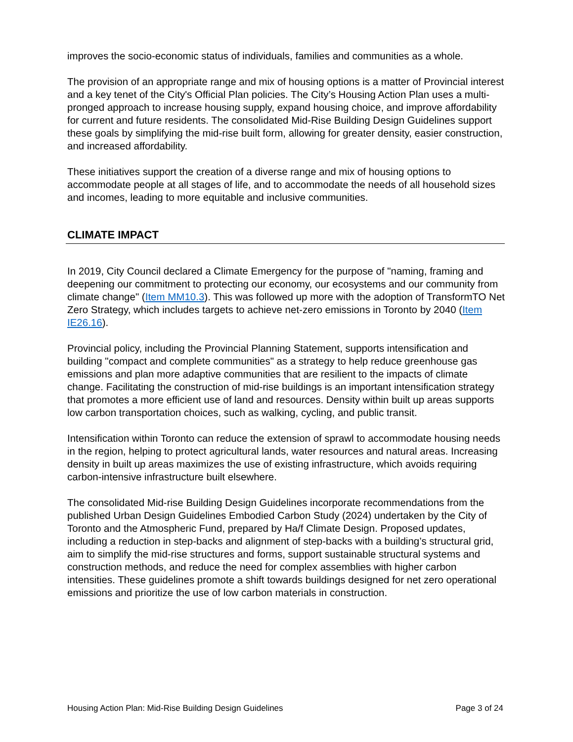improves the socio-economic status of individuals, families and communities as a whole.
The provision of an appropriate range and mix of housing options is a matter of Provincial interest and a key tenet of the City's Official Plan policies. The City’s Housing Action Plan uses a multi-pronged approach to increase housing supply, expand housing choice, and improve affordability for current and future residents. The consolidated Mid-Rise Building Design Guidelines support these goals by simplifying the mid-rise built form, allowing for greater density, easier construction, and increased affordability.
These initiatives support the creation of a diverse range and mix of housing options to accommodate people at all stages of life, and to accommodate the needs of all household sizes and incomes, leading to more equitable and inclusive communities.
CLIMATE IMPACT
In 2019, City Council declared a Climate Emergency for the purpose of "naming, framing and deepening our commitment to protecting our economy, our ecosystems and our community from climate change" (Item MM10.3). This was followed up more with the adoption of TransformTO Net Zero Strategy, which includes targets to achieve net-zero emissions in Toronto by 2040 (Item IE26.16).
Provincial policy, including the Provincial Planning Statement, supports intensification and building "compact and complete communities" as a strategy to help reduce greenhouse gas emissions and plan more adaptive communities that are resilient to the impacts of climate change. Facilitating the construction of mid-rise buildings is an important intensification strategy that promotes a more efficient use of land and resources. Density within built up areas supports low carbon transportation choices, such as walking, cycling, and public transit.
Intensification within Toronto can reduce the extension of sprawl to accommodate housing needs in the region, helping to protect agricultural lands, water resources and natural areas. Increasing density in built up areas maximizes the use of existing infrastructure, which avoids requiring carbon-intensive infrastructure built elsewhere.
The consolidated Mid-rise Building Design Guidelines incorporate recommendations from the published Urban Design Guidelines Embodied Carbon Study (2024) undertaken by the City of Toronto and the Atmospheric Fund, prepared by Ha/f Climate Design. Proposed updates, including a reduction in step-backs and alignment of step-backs with a building’s structural grid, aim to simplify the mid-rise structures and forms, support sustainable structural systems and construction methods, and reduce the need for complex assemblies with higher carbon intensities. These guidelines promote a shift towards buildings designed for net zero operational emissions and prioritize the use of low carbon materials in construction.
Housing Action Plan: Mid-Rise Building Design Guidelines Page 3 of 24